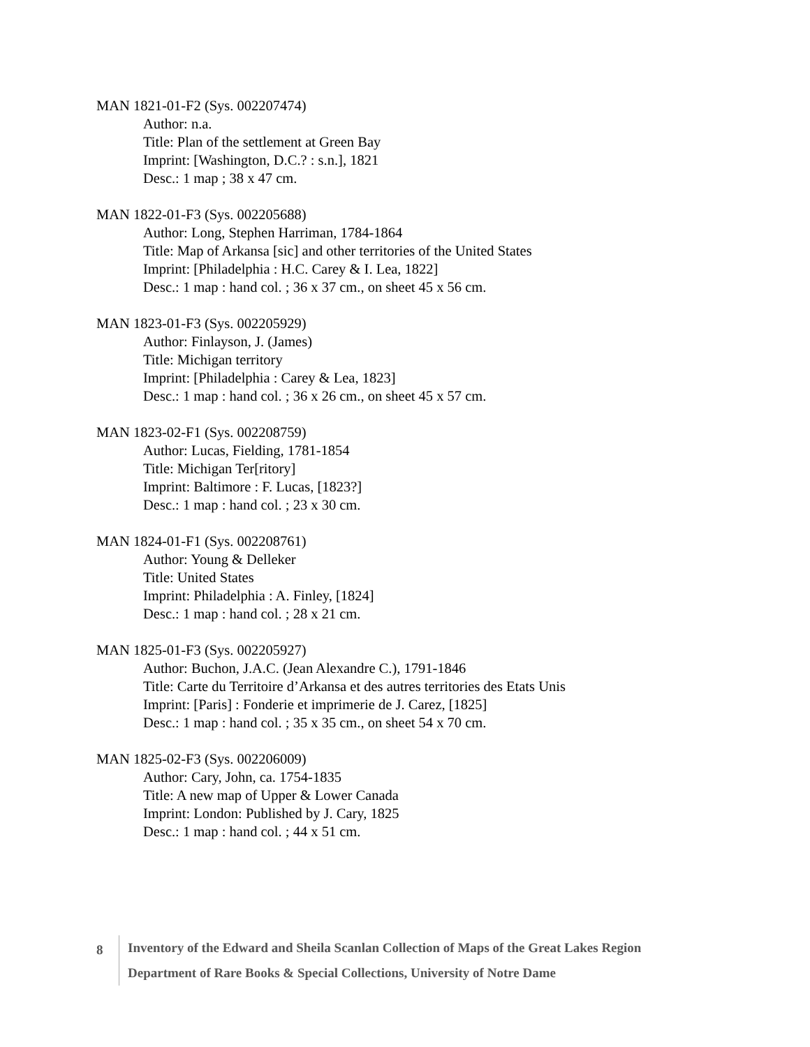MAN 1821-01-F2 (Sys. 002207474)
Author: n.a.
Title: Plan of the settlement at Green Bay
Imprint: [Washington, D.C.? : s.n.], 1821
Desc.: 1 map ; 38 x 47 cm.
MAN 1822-01-F3 (Sys. 002205688)
Author: Long, Stephen Harriman, 1784-1864
Title: Map of Arkansa [sic] and other territories of the United States
Imprint: [Philadelphia : H.C. Carey & I. Lea, 1822]
Desc.: 1 map : hand col. ; 36 x 37 cm., on sheet 45 x 56 cm.
MAN 1823-01-F3 (Sys. 002205929)
Author: Finlayson, J. (James)
Title: Michigan territory
Imprint: [Philadelphia : Carey & Lea, 1823]
Desc.: 1 map : hand col. ; 36 x 26 cm., on sheet 45 x 57 cm.
MAN 1823-02-F1 (Sys. 002208759)
Author: Lucas, Fielding, 1781-1854
Title: Michigan Ter[ritory]
Imprint: Baltimore : F. Lucas, [1823?]
Desc.: 1 map : hand col. ; 23 x 30 cm.
MAN 1824-01-F1 (Sys. 002208761)
Author: Young & Delleker
Title: United States
Imprint: Philadelphia : A. Finley, [1824]
Desc.: 1 map : hand col. ; 28 x 21 cm.
MAN 1825-01-F3 (Sys. 002205927)
Author: Buchon, J.A.C. (Jean Alexandre C.), 1791-1846
Title: Carte du Territoire d’Arkansa et des autres territories des Etats Unis
Imprint: [Paris] : Fonderie et imprimerie de J. Carez, [1825]
Desc.: 1 map : hand col. ; 35 x 35 cm., on sheet 54 x 70 cm.
MAN 1825-02-F3 (Sys. 002206009)
Author: Cary, John, ca. 1754-1835
Title: A new map of Upper & Lower Canada
Imprint: London: Published by J. Cary, 1825
Desc.: 1 map : hand col. ; 44 x 51 cm.
8
Inventory of the Edward and Sheila Scanlan Collection of Maps of the Great Lakes Region
Department of Rare Books & Special Collections, University of Notre Dame